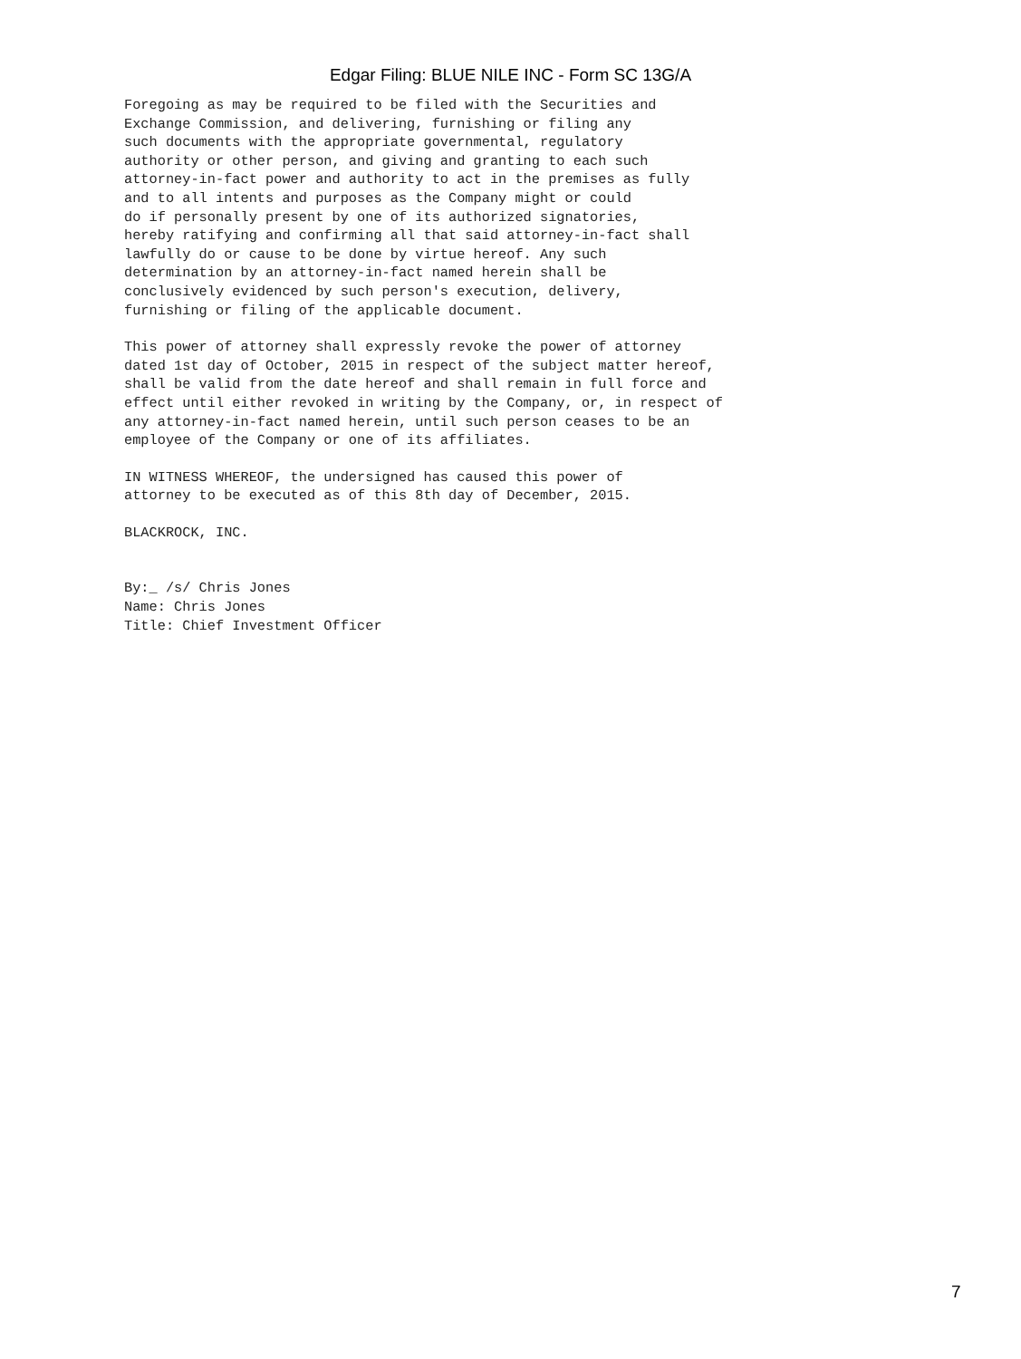Edgar Filing: BLUE NILE INC - Form SC 13G/A
Foregoing as may be required to be filed with the Securities and
Exchange Commission, and delivering, furnishing or filing any
such documents with the appropriate governmental, regulatory
authority or other person, and giving and granting to each such
attorney-in-fact power and authority to act in the premises as fully
and to all intents and purposes as the Company might or could
do if personally present by one of its authorized signatories,
hereby ratifying and confirming all that said attorney-in-fact shall
lawfully do or cause to be done by virtue hereof. Any such
determination by an attorney-in-fact named herein shall be
conclusively evidenced by such person's execution, delivery,
furnishing or filing of the applicable document.
This power of attorney shall expressly revoke the power of attorney
dated 1st day of October, 2015 in respect of the subject matter hereof,
shall be valid from the date hereof and shall remain in full force and
effect until either revoked in writing by the Company, or, in respect of
any attorney-in-fact named herein, until such person ceases to be an
employee of the Company or one of its affiliates.
IN WITNESS WHEREOF, the undersigned has caused this power of
attorney to be executed as of this 8th day of December, 2015.
BLACKROCK, INC.
By:_ /s/ Chris Jones
Name: Chris Jones
Title: Chief Investment Officer
7